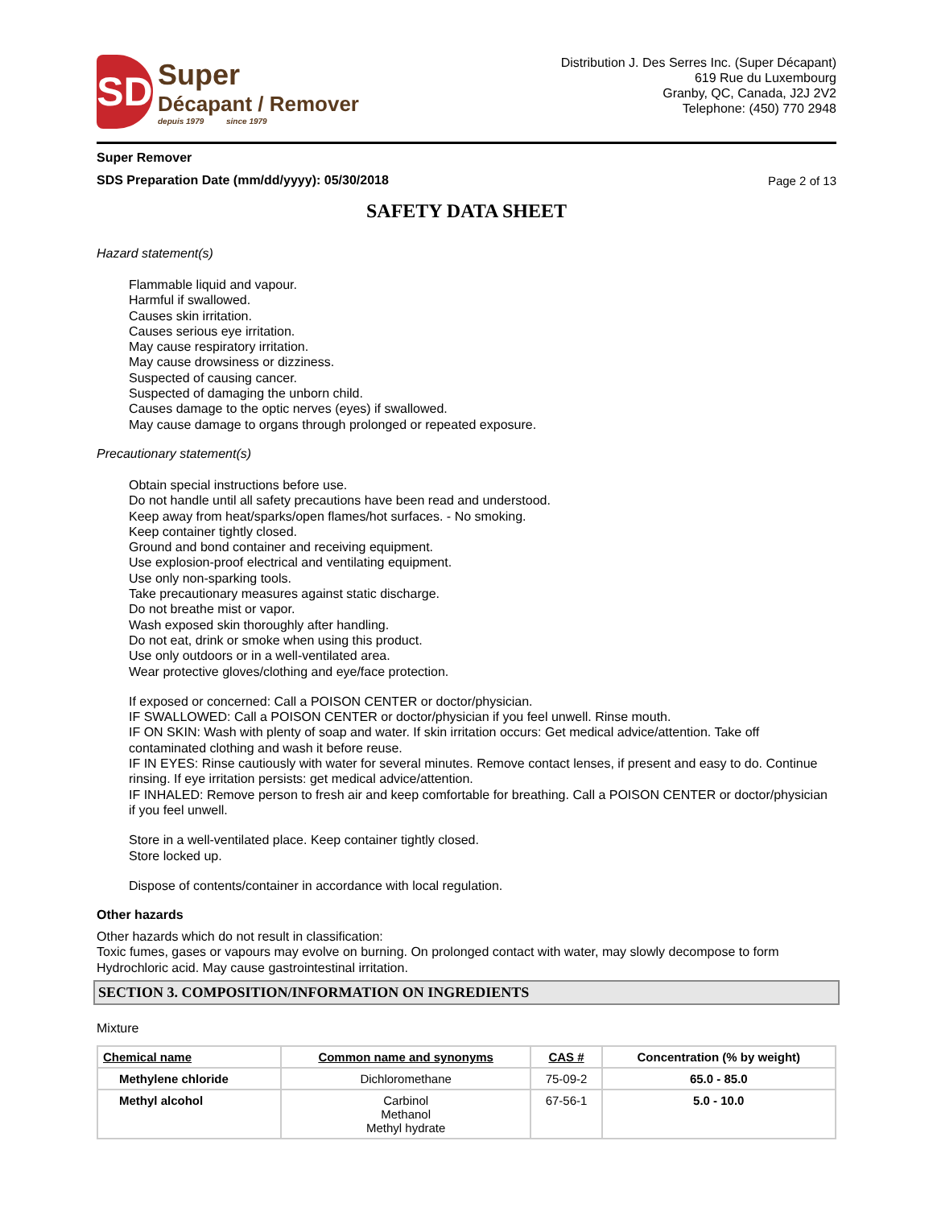SD
Super
Décapant / Remover
depuis 1979 since 1979
Distribution J. Des Serres Inc. (Super Décapant)
619 Rue du Luxembourg
Granby, QC, Canada, J2J 2V2
Telephone: (450) 770 2948
Super Remover
SDS Preparation Date (mm/dd/yyyy): 05/30/2018 Page 2 of 13
SAFETY DATA SHEET
Hazard statement(s)
Flammable liquid and vapour.
Harmful if swallowed.
Causes skin irritation.
Causes serious eye irritation.
May cause respiratory irritation.
May cause drowsiness or dizziness.
Suspected of causing cancer.
Suspected of damaging the unborn child.
Causes damage to the optic nerves (eyes) if swallowed.
May cause damage to organs through prolonged or repeated exposure.
Precautionary statement(s)
Obtain special instructions before use.
Do not handle until all safety precautions have been read and understood.
Keep away from heat/sparks/open flames/hot surfaces. - No smoking.
Keep container tightly closed.
Ground and bond container and receiving equipment.
Use explosion-proof electrical and ventilating equipment.
Use only non-sparking tools.
Take precautionary measures against static discharge.
Do not breathe mist or vapor.
Wash exposed skin thoroughly after handling.
Do not eat, drink or smoke when using this product.
Use only outdoors or in a well-ventilated area.
Wear protective gloves/clothing and eye/face protection.
If exposed or concerned: Call a POISON CENTER or doctor/physician.
IF SWALLOWED: Call a POISON CENTER or doctor/physician if you feel unwell. Rinse mouth.
IF ON SKIN: Wash with plenty of soap and water. If skin irritation occurs: Get medical advice/attention. Take off contaminated clothing and wash it before reuse.
IF IN EYES: Rinse cautiously with water for several minutes. Remove contact lenses, if present and easy to do. Continue rinsing. If eye irritation persists: get medical advice/attention.
IF INHALED: Remove person to fresh air and keep comfortable for breathing. Call a POISON CENTER or doctor/physician if you feel unwell.
Store in a well-ventilated place. Keep container tightly closed.
Store locked up.
Dispose of contents/container in accordance with local regulation.
Other hazards
Other hazards which do not result in classification:
Toxic fumes, gases or vapours may evolve on burning. On prolonged contact with water, may slowly decompose to form Hydrochloric acid. May cause gastrointestinal irritation.
SECTION 3. COMPOSITION/INFORMATION ON INGREDIENTS
Mixture
| Chemical name | Common name and synonyms | CAS # | Concentration (% by weight) |
| --- | --- | --- | --- |
| Methylene chloride | Dichloromethane | 75-09-2 | 65.0 - 85.0 |
| Methyl alcohol | Carbinol Methanol Methyl hydrate | 67-56-1 | 5.0 - 10.0 |